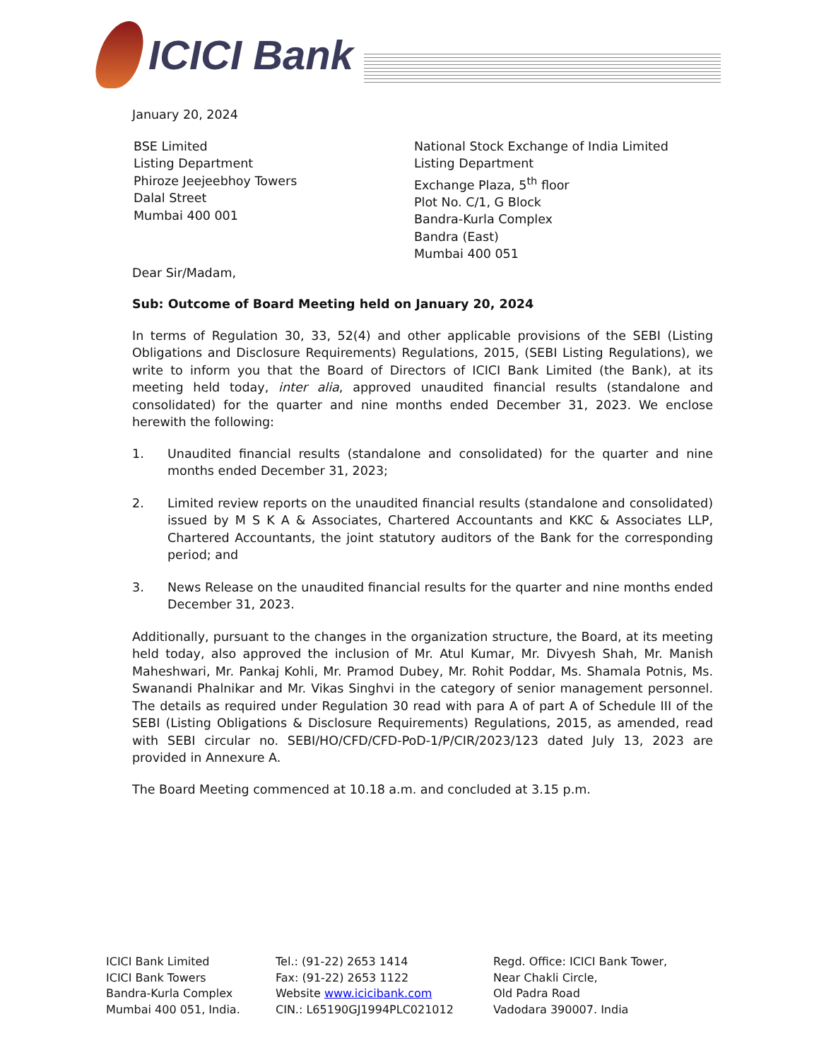ICICI Bank
January 20, 2024
BSE Limited
Listing Department
Phiroze Jeejeebhoy Towers
Dalal Street
Mumbai 400 001
National Stock Exchange of India Limited
Listing Department
Exchange Plaza, 5<sup>th</sup> floor
Plot No. C/1, G Block
Bandra-Kurla Complex
Bandra (East)
Mumbai 400 051
Dear Sir/Madam,
Sub: Outcome of Board Meeting held on January 20, 2024
In terms of Regulation 30, 33, 52(4) and other applicable provisions of the SEBI (Listing Obligations and Disclosure Requirements) Regulations, 2015, (SEBI Listing Regulations), we write to inform you that the Board of Directors of ICICI Bank Limited (the Bank), at its meeting held today, inter alia, approved unaudited financial results (standalone and consolidated) for the quarter and nine months ended December 31, 2023. We enclose herewith the following:
1. Unaudited financial results (standalone and consolidated) for the quarter and nine months ended December 31, 2023;
2. Limited review reports on the unaudited financial results (standalone and consolidated) issued by M S K A & Associates, Chartered Accountants and KKC & Associates LLP, Chartered Accountants, the joint statutory auditors of the Bank for the corresponding period; and
3. News Release on the unaudited financial results for the quarter and nine months ended December 31, 2023.
Additionally, pursuant to the changes in the organization structure, the Board, at its meeting held today, also approved the inclusion of Mr. Atul Kumar, Mr. Divyesh Shah, Mr. Manish Maheshwari, Mr. Pankaj Kohli, Mr. Pramod Dubey, Mr. Rohit Poddar, Ms. Shamala Potnis, Ms. Swanandi Phalnikar and Mr. Vikas Singhvi in the category of senior management personnel. The details as required under Regulation 30 read with para A of part A of Schedule III of the SEBI (Listing Obligations & Disclosure Requirements) Regulations, 2015, as amended, read with SEBI circular no. SEBI/HO/CFD/CFD-PoD-1/P/CIR/2023/123 dated July 13, 2023 are provided in Annexure A.
The Board Meeting commenced at 10.18 a.m. and concluded at 3.15 p.m.
ICICI Bank Limited
ICICI Bank Towers
Bandra-Kurla Complex
Mumbai 400 051, India.
Tel.: (91-22) 2653 1414
Fax: (91-22) 2653 1122
Website www.icicibank.com
CIN.: L65190GJ1994PLC021012
Regd. Office: ICICI Bank Tower,
Near Chakli Circle,
Old Padra Road
Vadodara 390007. India